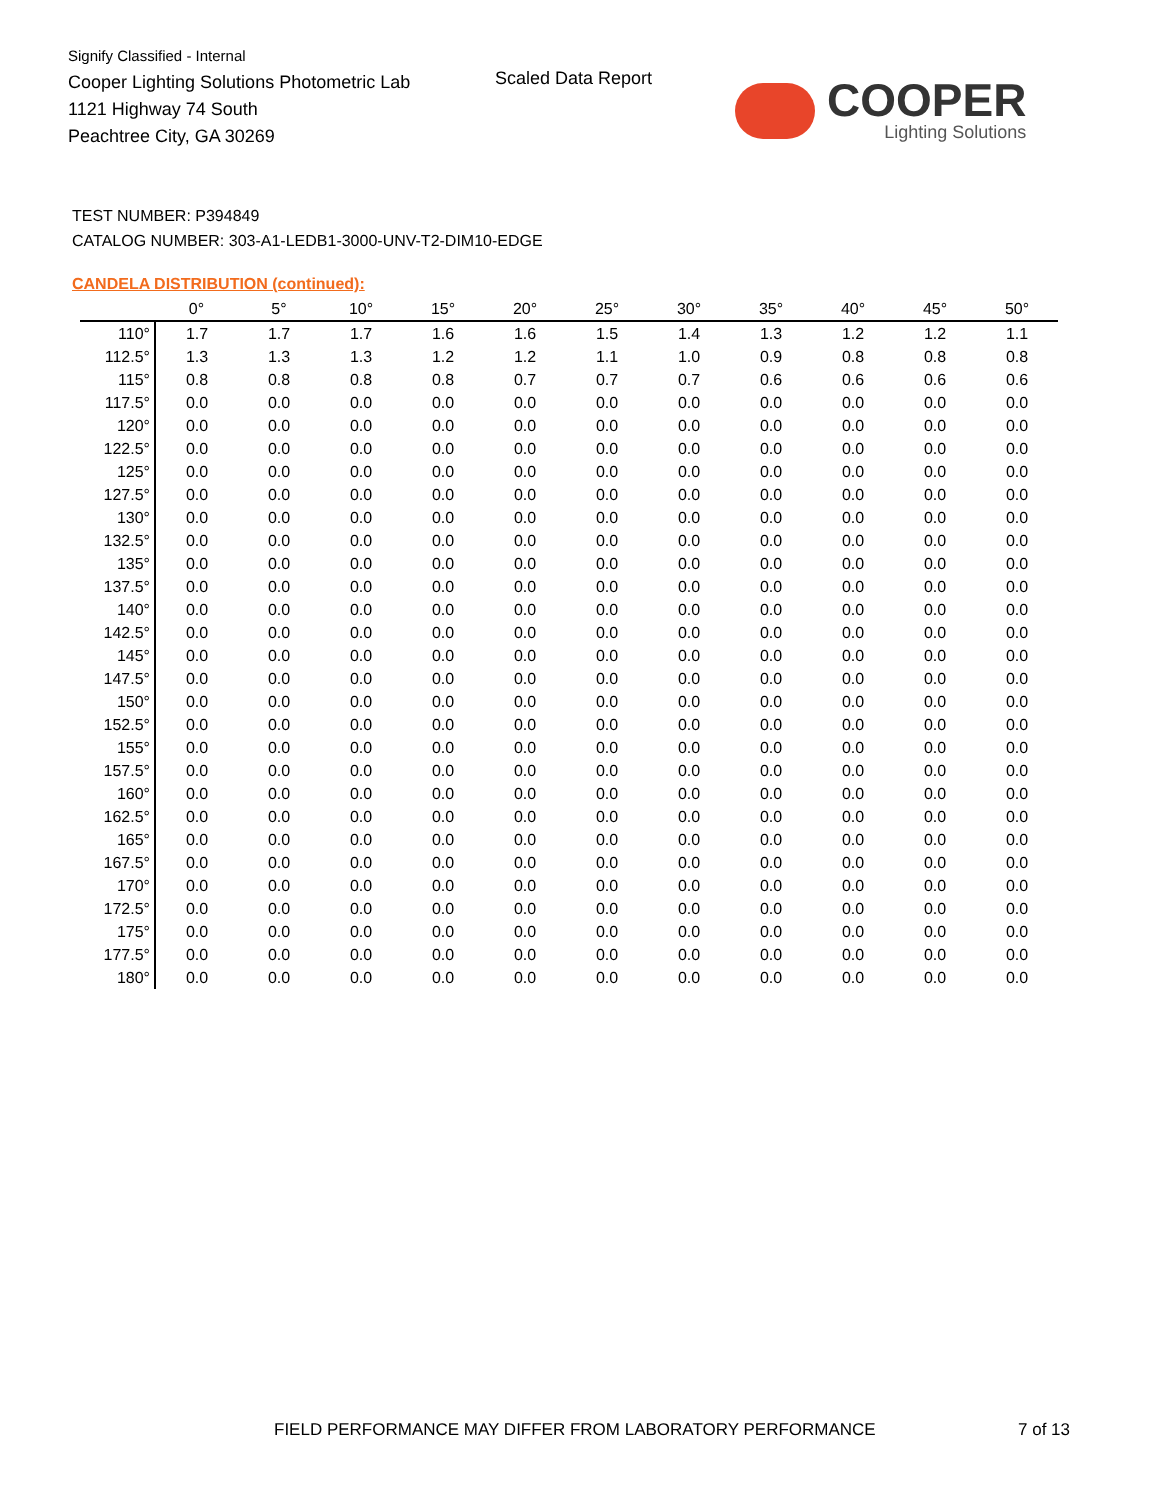Signify Classified - Internal
Cooper Lighting Solutions Photometric Lab
1121 Highway 74 South
Peachtree City, GA 30269
Scaled Data Report
COOPER
Lighting Solutions
TEST NUMBER: P394849
CATALOG NUMBER: 303-A1-LEDB1-3000-UNV-T2-DIM10-EDGE
CANDELA DISTRIBUTION (continued):
| | 0° | 5° | 10° | 15° | 20° | 25° | 30° | 35° | 40° | 45° | 50° |
| --- | --- | --- | --- | --- | --- | --- | --- | --- | --- | --- | --- |
| 110° | 1.7 | 1.7 | 1.7 | 1.6 | 1.6 | 1.5 | 1.4 | 1.3 | 1.2 | 1.2 | 1.1 |
| 112.5° | 1.3 | 1.3 | 1.3 | 1.2 | 1.2 | 1.1 | 1.0 | 0.9 | 0.8 | 0.8 | 0.8 |
| 115° | 0.8 | 0.8 | 0.8 | 0.8 | 0.7 | 0.7 | 0.7 | 0.6 | 0.6 | 0.6 | 0.6 |
| 117.5° | 0.0 | 0.0 | 0.0 | 0.0 | 0.0 | 0.0 | 0.0 | 0.0 | 0.0 | 0.0 | 0.0 |
| 120° | 0.0 | 0.0 | 0.0 | 0.0 | 0.0 | 0.0 | 0.0 | 0.0 | 0.0 | 0.0 | 0.0 |
| 122.5° | 0.0 | 0.0 | 0.0 | 0.0 | 0.0 | 0.0 | 0.0 | 0.0 | 0.0 | 0.0 | 0.0 |
| 125° | 0.0 | 0.0 | 0.0 | 0.0 | 0.0 | 0.0 | 0.0 | 0.0 | 0.0 | 0.0 | 0.0 |
| 127.5° | 0.0 | 0.0 | 0.0 | 0.0 | 0.0 | 0.0 | 0.0 | 0.0 | 0.0 | 0.0 | 0.0 |
| 130° | 0.0 | 0.0 | 0.0 | 0.0 | 0.0 | 0.0 | 0.0 | 0.0 | 0.0 | 0.0 | 0.0 |
| 132.5° | 0.0 | 0.0 | 0.0 | 0.0 | 0.0 | 0.0 | 0.0 | 0.0 | 0.0 | 0.0 | 0.0 |
| 135° | 0.0 | 0.0 | 0.0 | 0.0 | 0.0 | 0.0 | 0.0 | 0.0 | 0.0 | 0.0 | 0.0 |
| 137.5° | 0.0 | 0.0 | 0.0 | 0.0 | 0.0 | 0.0 | 0.0 | 0.0 | 0.0 | 0.0 | 0.0 |
| 140° | 0.0 | 0.0 | 0.0 | 0.0 | 0.0 | 0.0 | 0.0 | 0.0 | 0.0 | 0.0 | 0.0 |
| 142.5° | 0.0 | 0.0 | 0.0 | 0.0 | 0.0 | 0.0 | 0.0 | 0.0 | 0.0 | 0.0 | 0.0 |
| 145° | 0.0 | 0.0 | 0.0 | 0.0 | 0.0 | 0.0 | 0.0 | 0.0 | 0.0 | 0.0 | 0.0 |
| 147.5° | 0.0 | 0.0 | 0.0 | 0.0 | 0.0 | 0.0 | 0.0 | 0.0 | 0.0 | 0.0 | 0.0 |
| 150° | 0.0 | 0.0 | 0.0 | 0.0 | 0.0 | 0.0 | 0.0 | 0.0 | 0.0 | 0.0 | 0.0 |
| 152.5° | 0.0 | 0.0 | 0.0 | 0.0 | 0.0 | 0.0 | 0.0 | 0.0 | 0.0 | 0.0 | 0.0 |
| 155° | 0.0 | 0.0 | 0.0 | 0.0 | 0.0 | 0.0 | 0.0 | 0.0 | 0.0 | 0.0 | 0.0 |
| 157.5° | 0.0 | 0.0 | 0.0 | 0.0 | 0.0 | 0.0 | 0.0 | 0.0 | 0.0 | 0.0 | 0.0 |
| 160° | 0.0 | 0.0 | 0.0 | 0.0 | 0.0 | 0.0 | 0.0 | 0.0 | 0.0 | 0.0 | 0.0 |
| 162.5° | 0.0 | 0.0 | 0.0 | 0.0 | 0.0 | 0.0 | 0.0 | 0.0 | 0.0 | 0.0 | 0.0 |
| 165° | 0.0 | 0.0 | 0.0 | 0.0 | 0.0 | 0.0 | 0.0 | 0.0 | 0.0 | 0.0 | 0.0 |
| 167.5° | 0.0 | 0.0 | 0.0 | 0.0 | 0.0 | 0.0 | 0.0 | 0.0 | 0.0 | 0.0 | 0.0 |
| 170° | 0.0 | 0.0 | 0.0 | 0.0 | 0.0 | 0.0 | 0.0 | 0.0 | 0.0 | 0.0 | 0.0 |
| 172.5° | 0.0 | 0.0 | 0.0 | 0.0 | 0.0 | 0.0 | 0.0 | 0.0 | 0.0 | 0.0 | 0.0 |
| 175° | 0.0 | 0.0 | 0.0 | 0.0 | 0.0 | 0.0 | 0.0 | 0.0 | 0.0 | 0.0 | 0.0 |
| 177.5° | 0.0 | 0.0 | 0.0 | 0.0 | 0.0 | 0.0 | 0.0 | 0.0 | 0.0 | 0.0 | 0.0 |
| 180° | 0.0 | 0.0 | 0.0 | 0.0 | 0.0 | 0.0 | 0.0 | 0.0 | 0.0 | 0.0 | 0.0 |
FIELD PERFORMANCE MAY DIFFER FROM LABORATORY PERFORMANCE
7 of 13